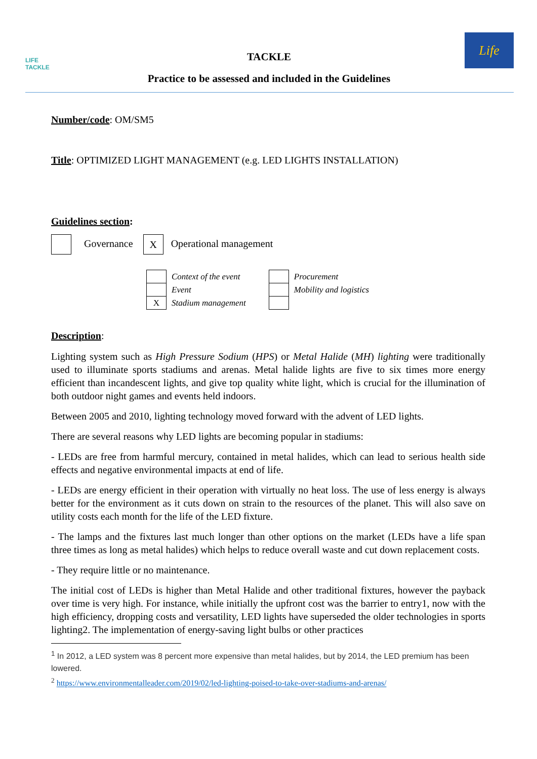LIFE
TACKLE
TACKLE
Practice to be assessed and included in the Guidelines
Life
Number/code: OM/SM5
Title: OPTIMIZED LIGHT MANAGEMENT (e.g. LED LIGHTS INSTALLATION)
Guidelines section:
Governance X Operational management
| | Context of the event | | | Procurement |
| | Event | | | Mobility and logistics |
| X | Stadium management | | | |
Description:
Lighting system such as High Pressure Sodium (HPS) or Metal Halide (MH) lighting were traditionally used to illuminate sports stadiums and arenas. Metal halide lights are five to six times more energy efficient than incandescent lights, and give top quality white light, which is crucial for the illumination of both outdoor night games and events held indoors.
Between 2005 and 2010, lighting technology moved forward with the advent of LED lights.
There are several reasons why LED lights are becoming popular in stadiums:
- LEDs are free from harmful mercury, contained in metal halides, which can lead to serious health side effects and negative environmental impacts at end of life.
- LEDs are energy efficient in their operation with virtually no heat loss. The use of less energy is always better for the environment as it cuts down on strain to the resources of the planet. This will also save on utility costs each month for the life of the LED fixture.
- The lamps and the fixtures last much longer than other options on the market (LEDs have a life span three times as long as metal halides) which helps to reduce overall waste and cut down replacement costs.
- They require little or no maintenance.
The initial cost of LEDs is higher than Metal Halide and other traditional fixtures, however the payback over time is very high. For instance, while initially the upfront cost was the barrier to entry1, now with the high efficiency, dropping costs and versatility, LED lights have superseded the older technologies in sports lighting2. The implementation of energy-saving light bulbs or other practices
<sup>1</sup> In 2012, a LED system was 8 percent more expensive than metal halides, but by 2014, the LED premium has been lowered.
<sup>2</sup> https://www.environmentalleader.com/2019/02/led-lighting-poised-to-take-over-stadiums-and-arenas/